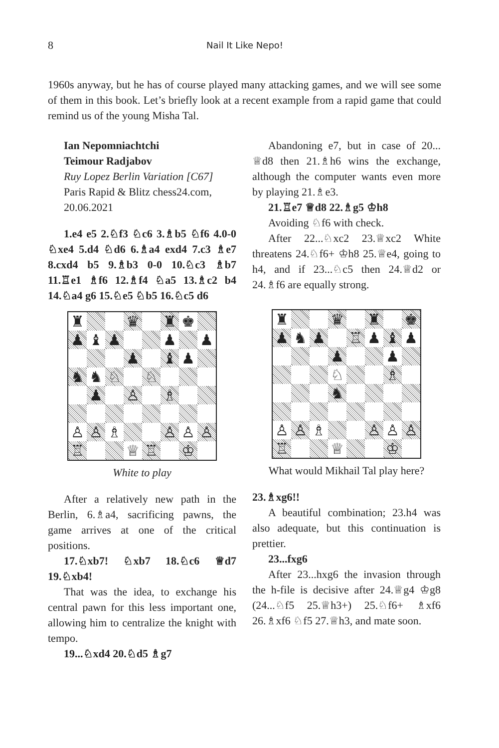8 Nail It Like Nepo!
1960s anyway, but he has of course played many attacking games, and we will see some of them in this book. Let’s briefly look at a recent example from a rapid game that could remind us of the young Misha Tal.
Ian Nepomniachtchi
Teimour Radjabov
Ruy Lopez Berlin Variation [C67]
Paris Rapid & Blitz chess24.com,
20.06.2021
1.e4 e5 2.♘f3 ♘c6 3.♗b5 ♘f6 4.0-0 ♘xe4 5.d4 ♘d6 6.♗a4 exd4 7.c3 ♗e7 8.cxd4 b5 9.♗b3 0-0 10.♘c3 ♗b7 11.♖e1 ♗f6 12.♗f4 ♘a5 13.♗c2 b4 14.♘a4 g6 15.♘e5 ♘b5 16.♘c5 d6
♜
♛
♜
♚
♟
♝
♟
♟
♟
♟
♝
♟
♞
♞
♘
♘
♟
♙
♗
♙
♙
♗
♙
♙
♙
♖
♕
♖
♔
White to play
After a relatively new path in the Berlin, 6.♗a4, sacrificing pawns, the game arrives at one of the critical positions.
17.♘xb7! ♘xb7 18.♘c6 ♕d7 19.♘xb4!
That was the idea, to exchange his central pawn for this less important one, allowing him to centralize the knight with tempo.
19...♘xd4 20.♘d5 ♗g7
Abandoning e7, but in case of 20... ♕d8 then 21.♗h6 wins the exchange, although the computer wants even more by playing 21.♗e3.
21.♖e7 ♕d8 22.♗g5 ♔h8
Avoiding ♘f6 with check.
After 22...♘xc2 23.♕xc2 White threatens 24.♘f6+ ♔h8 25.♕e4, going to h4, and if 23...♘c5 then 24.♕d2 or 24.♗f6 are equally strong.
♜
♛
♜
♚
♟
♞
♟
♖
♟
♝
♟
♟
♟
♘
♗
♞
♙
♙
♗
♙
♙
♙
♖
♕
♔
What would Mikhail Tal play here?
23.♗xg6!!
A beautiful combination; 23.h4 was also adequate, but this continuation is prettier.
23...fxg6
After 23...hxg6 the invasion through the h-file is decisive after 24.♕g4 ♔g8 (24...♘f5 25.♕h3+) 25.♘f6+ ♗xf6 26.♗xf6 ♘f5 27.♕h3, and mate soon.